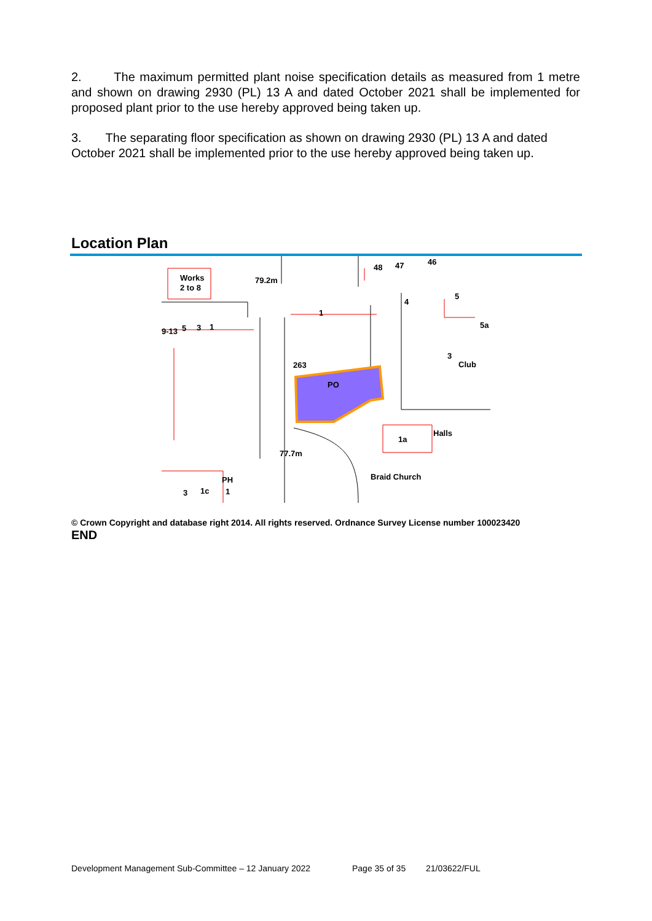2. The maximum permitted plant noise specification details as measured from 1 metre and shown on drawing 2930 (PL) 13 A and dated October 2021 shall be implemented for proposed plant prior to the use hereby approved being taken up.
3. The separating floor specification as shown on drawing 2930 (PL) 13 A and dated October 2021 shall be implemented prior to the use hereby approved being taken up.
Location Plan
Works
2 to 8
79.2m
48
47
46
4
5
9-13
5
3
1
1
263
PO
5a
3
Club
1a
Halls
77.7m
Braid Church
PH
3
1c
1
© Crown Copyright and database right 2014. All rights reserved. Ordnance Survey License number 100023420
END
Development Management Sub-Committee – 12 January 2022
Page 35 of 35 21/03622/FUL